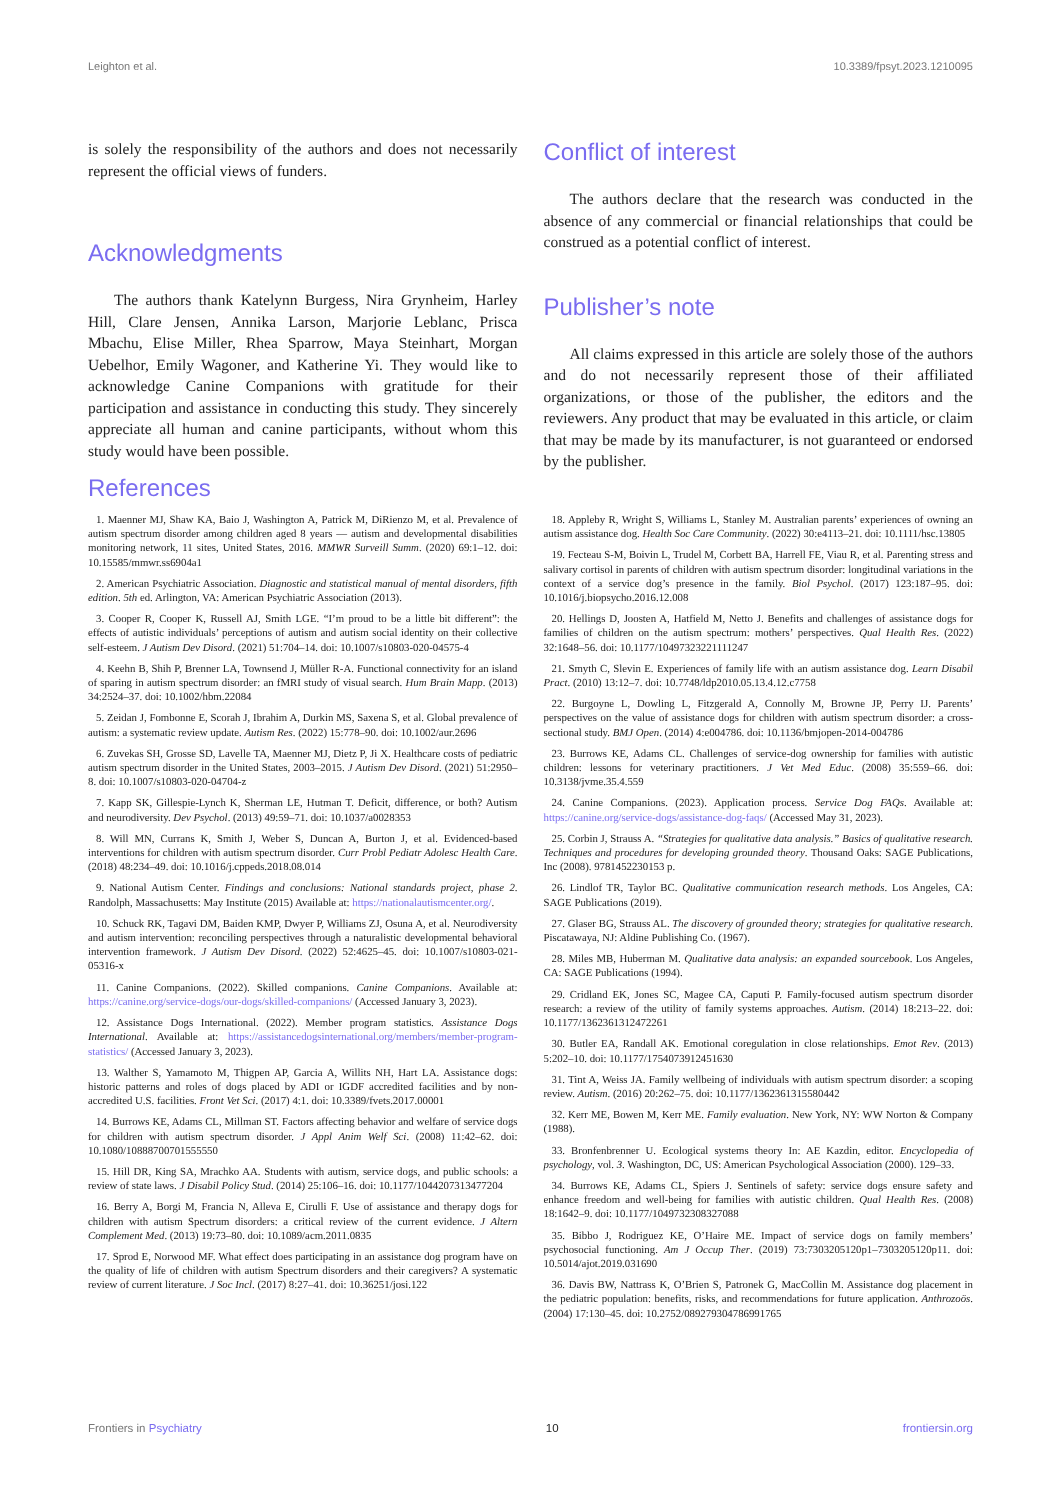Leighton et al. 10.3389/fpsyt.2023.1210095
is solely the responsibility of the authors and does not necessarily represent the official views of funders.
Acknowledgments
The authors thank Katelynn Burgess, Nira Grynheim, Harley Hill, Clare Jensen, Annika Larson, Marjorie Leblanc, Prisca Mbachu, Elise Miller, Rhea Sparrow, Maya Steinhart, Morgan Uebelhor, Emily Wagoner, and Katherine Yi. They would like to acknowledge Canine Companions with gratitude for their participation and assistance in conducting this study. They sincerely appreciate all human and canine participants, without whom this study would have been possible.
Conflict of interest
The authors declare that the research was conducted in the absence of any commercial or financial relationships that could be construed as a potential conflict of interest.
Publisher’s note
All claims expressed in this article are solely those of the authors and do not necessarily represent those of their affiliated organizations, or those of the publisher, the editors and the reviewers. Any product that may be evaluated in this article, or claim that may be made by its manufacturer, is not guaranteed or endorsed by the publisher.
References
1. Maenner MJ, Shaw KA, Baio J, Washington A, Patrick M, DiRienzo M, et al. Prevalence of autism spectrum disorder among children aged 8 years — autism and developmental disabilities monitoring network, 11 sites, United States, 2016. MMWR Surveill Summ. (2020) 69:1–12. doi: 10.15585/mmwr.ss6904a1
2. American Psychiatric Association. Diagnostic and statistical manual of mental disorders, fifth edition. 5th ed. Arlington, VA: American Psychiatric Association (2013).
3. Cooper R, Cooper K, Russell AJ, Smith LGE. “I’m proud to be a little bit different”: the effects of autistic individuals’ perceptions of autism and autism social identity on their collective self-esteem. J Autism Dev Disord. (2021) 51:704–14. doi: 10.1007/s10803-020-04575-4
4. Keehn B, Shih P, Brenner LA, Townsend J, Müller R-A. Functional connectivity for an island of sparing in autism spectrum disorder: an fMRI study of visual search. Hum Brain Mapp. (2013) 34:2524–37. doi: 10.1002/hbm.22084
5. Zeidan J, Fombonne E, Scorah J, Ibrahim A, Durkin MS, Saxena S, et al. Global prevalence of autism: a systematic review update. Autism Res. (2022) 15:778–90. doi: 10.1002/aur.2696
6. Zuvekas SH, Grosse SD, Lavelle TA, Maenner MJ, Dietz P, Ji X. Healthcare costs of pediatric autism spectrum disorder in the United States, 2003–2015. J Autism Dev Disord. (2021) 51:2950–8. doi: 10.1007/s10803-020-04704-z
7. Kapp SK, Gillespie-Lynch K, Sherman LE, Hutman T. Deficit, difference, or both? Autism and neurodiversity. Dev Psychol. (2013) 49:59–71. doi: 10.1037/a0028353
8. Will MN, Currans K, Smith J, Weber S, Duncan A, Burton J, et al. Evidenced-based interventions for children with autism spectrum disorder. Curr Probl Pediatr Adolesc Health Care. (2018) 48:234–49. doi: 10.1016/j.cppeds.2018.08.014
9. National Autism Center. Findings and conclusions: National standards project, phase 2. Randolph, Massachusetts: May Institute (2015) Available at: https://nationalautismcenter.org/.
10. Schuck RK, Tagavi DM, Baiden KMP, Dwyer P, Williams ZJ, Osuna A, et al. Neurodiversity and autism intervention: reconciling perspectives through a naturalistic developmental behavioral intervention framework. J Autism Dev Disord. (2022) 52:4625–45. doi: 10.1007/s10803-021-05316-x
11. Canine Companions. (2022). Skilled companions. Canine Companions. Available at: https://canine.org/service-dogs/our-dogs/skilled-companions/ (Accessed January 3, 2023).
12. Assistance Dogs International. (2022). Member program statistics. Assistance Dogs International. Available at: https://assistancedogsinternational.org/members/member-program-statistics/ (Accessed January 3, 2023).
13. Walther S, Yamamoto M, Thigpen AP, Garcia A, Willits NH, Hart LA. Assistance dogs: historic patterns and roles of dogs placed by ADI or IGDF accredited facilities and by non-accredited U.S. facilities. Front Vet Sci. (2017) 4:1. doi: 10.3389/fvets.2017.00001
14. Burrows KE, Adams CL, Millman ST. Factors affecting behavior and welfare of service dogs for children with autism spectrum disorder. J Appl Anim Welf Sci. (2008) 11:42–62. doi: 10.1080/10888700701555550
15. Hill DR, King SA, Mrachko AA. Students with autism, service dogs, and public schools: a review of state laws. J Disabil Policy Stud. (2014) 25:106–16. doi: 10.1177/1044207313477204
16. Berry A, Borgi M, Francia N, Alleva E, Cirulli F. Use of assistance and therapy dogs for children with autism Spectrum disorders: a critical review of the current evidence. J Altern Complement Med. (2013) 19:73–80. doi: 10.1089/acm.2011.0835
17. Sprod E, Norwood MF. What effect does participating in an assistance dog program have on the quality of life of children with autism Spectrum disorders and their caregivers? A systematic review of current literature. J Soc Incl. (2017) 8:27–41. doi: 10.36251/josi.122
18. Appleby R, Wright S, Williams L, Stanley M. Australian parents’ experiences of owning an autism assistance dog. Health Soc Care Community. (2022) 30:e4113–21. doi: 10.1111/hsc.13805
19. Fecteau S-M, Boivin L, Trudel M, Corbett BA, Harrell FE, Viau R, et al. Parenting stress and salivary cortisol in parents of children with autism spectrum disorder: longitudinal variations in the context of a service dog’s presence in the family. Biol Psychol. (2017) 123:187–95. doi: 10.1016/j.biopsycho.2016.12.008
20. Hellings D, Joosten A, Hatfield M, Netto J. Benefits and challenges of assistance dogs for families of children on the autism spectrum: mothers’ perspectives. Qual Health Res. (2022) 32:1648–56. doi: 10.1177/10497323221111247
21. Smyth C, Slevin E. Experiences of family life with an autism assistance dog. Learn Disabil Pract. (2010) 13:12–7. doi: 10.7748/ldp2010.05.13.4.12.c7758
22. Burgoyne L, Dowling L, Fitzgerald A, Connolly M, Browne JP, Perry IJ. Parents’ perspectives on the value of assistance dogs for children with autism spectrum disorder: a cross-sectional study. BMJ Open. (2014) 4:e004786. doi: 10.1136/bmjopen-2014-004786
23. Burrows KE, Adams CL. Challenges of service-dog ownership for families with autistic children: lessons for veterinary practitioners. J Vet Med Educ. (2008) 35:559–66. doi: 10.3138/jvme.35.4.559
24. Canine Companions. (2023). Application process. Service Dog FAQs. Available at: https://canine.org/service-dogs/assistance-dog-faqs/ (Accessed May 31, 2023).
25. Corbin J, Strauss A. “Strategies for qualitative data analysis.” Basics of qualitative research. Techniques and procedures for developing grounded theory. Thousand Oaks: SAGE Publications, Inc (2008). 9781452230153 p.
26. Lindlof TR, Taylor BC. Qualitative communication research methods. Los Angeles, CA: SAGE Publications (2019).
27. Glaser BG, Strauss AL. The discovery of grounded theory; strategies for qualitative research. Piscatawaya, NJ: Aldine Publishing Co. (1967).
28. Miles MB, Huberman M. Qualitative data analysis: an expanded sourcebook. Los Angeles, CA: SAGE Publications (1994).
29. Cridland EK, Jones SC, Magee CA, Caputi P. Family-focused autism spectrum disorder research: a review of the utility of family systems approaches. Autism. (2014) 18:213–22. doi: 10.1177/1362361312472261
30. Butler EA, Randall AK. Emotional coregulation in close relationships. Emot Rev. (2013) 5:202–10. doi: 10.1177/1754073912451630
31. Tint A, Weiss JA. Family wellbeing of individuals with autism spectrum disorder: a scoping review. Autism. (2016) 20:262–75. doi: 10.1177/1362361315580442
32. Kerr ME, Bowen M, Kerr ME. Family evaluation. New York, NY: WW Norton & Company (1988).
33. Bronfenbrenner U. Ecological systems theory In: AE Kazdin, editor. Encyclopedia of psychology, vol. 3. Washington, DC, US: American Psychological Association (2000). 129–33.
34. Burrows KE, Adams CL, Spiers J. Sentinels of safety: service dogs ensure safety and enhance freedom and well-being for families with autistic children. Qual Health Res. (2008) 18:1642–9. doi: 10.1177/1049732308327088
35. Bibbo J, Rodriguez KE, O’Haire ME. Impact of service dogs on family members’ psychosocial functioning. Am J Occup Ther. (2019) 73:7303205120p1–7303205120p11. doi: 10.5014/ajot.2019.031690
36. Davis BW, Nattrass K, O’Brien S, Patronek G, MacCollin M. Assistance dog placement in the pediatric population: benefits, risks, and recommendations for future application. Anthrozoös. (2004) 17:130–45. doi: 10.2752/089279304786991765
Frontiers in Psychiatry 10 frontiersin.org